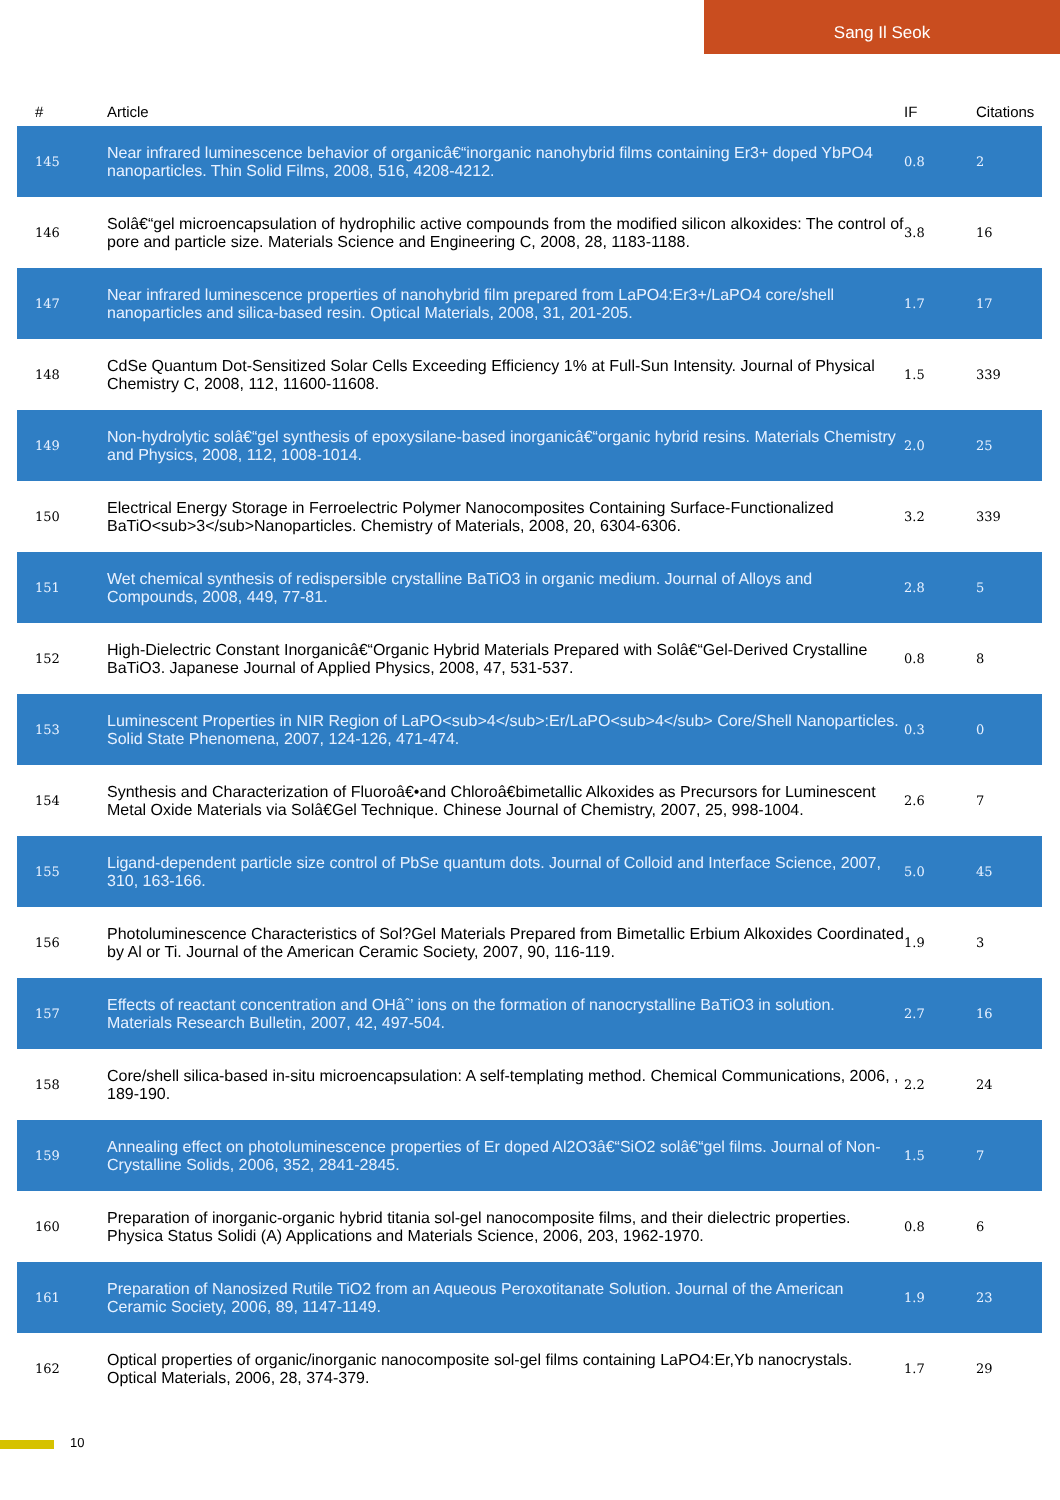Sang Il Seok
| # | Article | IF | Citations |
| --- | --- | --- | --- |
| 145 | Near infrared luminescence behavior of organicâ€“inorganic nanohybrid films containing Er3+ doped YbPO4 nanoparticles. Thin Solid Films, 2008, 516, 4208-4212. | 0.8 | 2 |
| 146 | Solâ€“gel microencapsulation of hydrophilic active compounds from the modified silicon alkoxides: The control of pore and particle size. Materials Science and Engineering C, 2008, 28, 1183-1188. | 3.8 | 16 |
| 147 | Near infrared luminescence properties of nanohybrid film prepared from LaPO4:Er3+/LaPO4 core/shell nanoparticles and silica-based resin. Optical Materials, 2008, 31, 201-205. | 1.7 | 17 |
| 148 | CdSe Quantum Dot-Sensitized Solar Cells Exceeding Efficiency 1% at Full-Sun Intensity. Journal of Physical Chemistry C, 2008, 112, 11600-11608. | 1.5 | 339 |
| 149 | Non-hydrolytic solâ€“gel synthesis of epoxysilane-based inorganicâ€“organic hybrid resins. Materials Chemistry and Physics, 2008, 112, 1008-1014. | 2.0 | 25 |
| 150 | Electrical Energy Storage in Ferroelectric Polymer Nanocomposites Containing Surface-Functionalized BaTiO<sub>3</sub>Nanoparticles. Chemistry of Materials, 2008, 20, 6304-6306. | 3.2 | 339 |
| 151 | Wet chemical synthesis of redispersible crystalline BaTiO3 in organic medium. Journal of Alloys and Compounds, 2008, 449, 77-81. | 2.8 | 5 |
| 152 | High-Dielectric Constant Inorganicâ€“Organic Hybrid Materials Prepared with Solâ€“Gel-Derived Crystalline BaTiO3. Japanese Journal of Applied Physics, 2008, 47, 531-537. | 0.8 | 8 |
| 153 | Luminescent Properties in NIR Region of LaPO<sub>4</sub>:Er/LaPO<sub>4</sub> Core/Shell Nanoparticles. Solid State Phenomena, 2007, 124-126, 471-474. | 0.3 | 0 |
| 154 | Synthesis and Characterization of Fluoroâ€•and Chloroâ€bimetallic Alkoxides as Precursors for Luminescent Metal Oxide Materials via Solâ€Gel Technique. Chinese Journal of Chemistry, 2007, 25, 998-1004. | 2.6 | 7 |
| 155 | Ligand-dependent particle size control of PbSe quantum dots. Journal of Colloid and Interface Science, 2007, 310, 163-166. | 5.0 | 45 |
| 156 | Photoluminescence Characteristics of Sol?Gel Materials Prepared from Bimetallic Erbium Alkoxides Coordinated by Al or Ti. Journal of the American Ceramic Society, 2007, 90, 116-119. | 1.9 | 3 |
| 157 | Effects of reactant concentration and OHâˆ’ ions on the formation of nanocrystalline BaTiO3 in solution. Materials Research Bulletin, 2007, 42, 497-504. | 2.7 | 16 |
| 158 | Core/shell silica-based in-situ microencapsulation: A self-templating method. Chemical Communications, 2006, , 189-190. | 2.2 | 24 |
| 159 | Annealing effect on photoluminescence properties of Er doped Al2O3â€“SiO2 solâ€“gel films. Journal of Non-Crystalline Solids, 2006, 352, 2841-2845. | 1.5 | 7 |
| 160 | Preparation of inorganic-organic hybrid titania sol-gel nanocomposite films, and their dielectric properties. Physica Status Solidi (A) Applications and Materials Science, 2006, 203, 1962-1970. | 0.8 | 6 |
| 161 | Preparation of Nanosized Rutile TiO2 from an Aqueous Peroxotitanate Solution. Journal of the American Ceramic Society, 2006, 89, 1147-1149. | 1.9 | 23 |
| 162 | Optical properties of organic/inorganic nanocomposite sol-gel films containing LaPO4:Er,Yb nanocrystals. Optical Materials, 2006, 28, 374-379. | 1.7 | 29 |
10